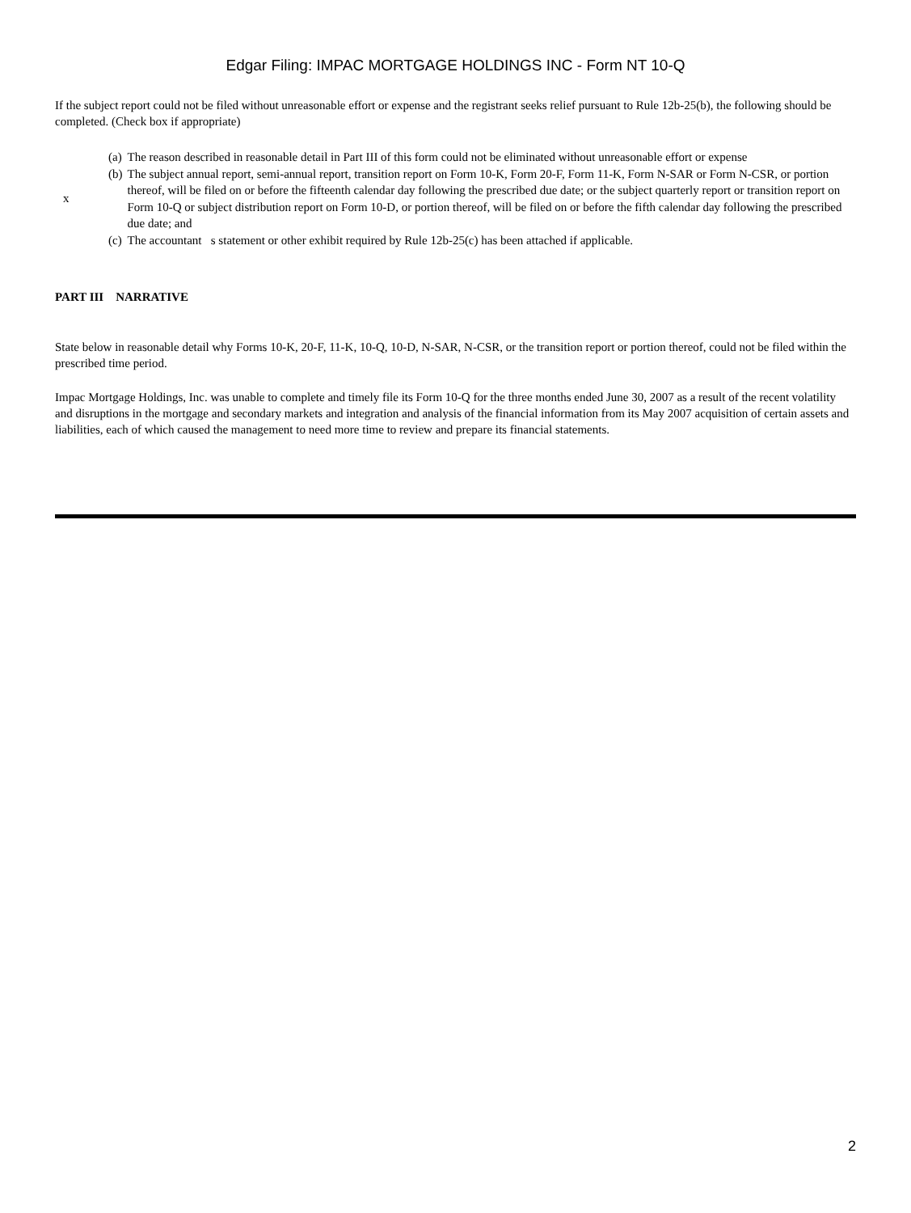Edgar Filing: IMPAC MORTGAGE HOLDINGS INC - Form NT 10-Q
If the subject report could not be filed without unreasonable effort or expense and the registrant seeks relief pursuant to Rule 12b-25(b), the following should be completed. (Check box if appropriate)
| x | (a) | The reason described in reasonable detail in Part III of this form could not be eliminated without unreasonable effort or expense |
| | (b) | The subject annual report, semi-annual report, transition report on Form 10-K, Form 20-F, Form 11-K, Form N-SAR or Form N-CSR, or portion thereof, will be filed on or before the fifteenth calendar day following the prescribed due date; or the subject quarterly report or transition report on Form 10-Q or subject distribution report on Form 10-D, or portion thereof, will be filed on or before the fifth calendar day following the prescribed due date; and |
| | (c) | The accountant s statement or other exhibit required by Rule 12b-25(c) has been attached if applicable. |
PART III NARRATIVE
State below in reasonable detail why Forms 10-K, 20-F, 11-K, 10-Q, 10-D, N-SAR, N-CSR, or the transition report or portion thereof, could not be filed within the prescribed time period.
Impac Mortgage Holdings, Inc. was unable to complete and timely file its Form 10-Q for the three months ended June 30, 2007 as a result of the recent volatility and disruptions in the mortgage and secondary markets and integration and analysis of the financial information from its May 2007 acquisition of certain assets and liabilities, each of which caused the management to need more time to review and prepare its financial statements.
2